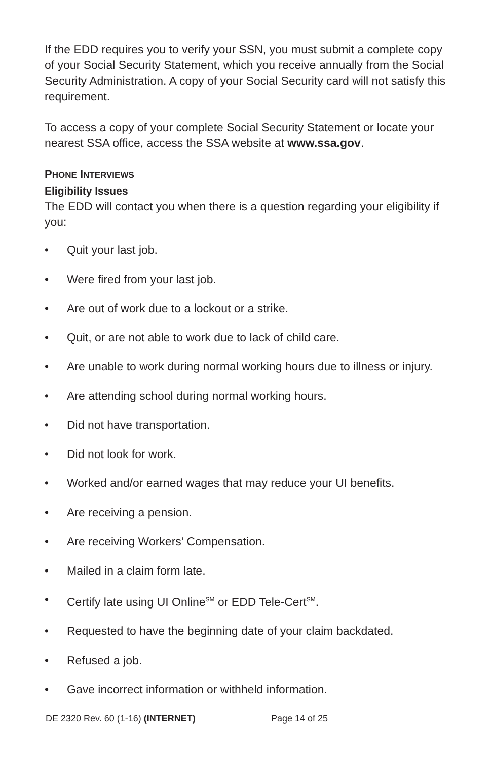If the EDD requires you to verify your SSN, you must submit a complete copy of your Social Security Statement, which you receive annually from the Social Security Administration. A copy of your Social Security card will not satisfy this requirement.
To access a copy of your complete Social Security Statement or locate your nearest SSA office, access the SSA website at www.ssa.gov.
PHONE INTERVIEWS
Eligibility Issues
The EDD will contact you when there is a question regarding your eligibility if you:
• Quit your last job.
• Were fired from your last job.
• Are out of work due to a lockout or a strike.
• Quit, or are not able to work due to lack of child care.
• Are unable to work during normal working hours due to illness or injury.
• Are attending school during normal working hours.
• Did not have transportation.
• Did not look for work.
• Worked and/or earned wages that may reduce your UI benefits.
• Are receiving a pension.
• Are receiving Workers’ Compensation.
• Mailed in a claim form late.
• Certify late using UI Online<sup>SM</sup> or EDD Tele-Cert<sup>SM</sup>.
• Requested to have the beginning date of your claim backdated.
• Refused a job.
• Gave incorrect information or withheld information.
DE 2320 Rev. 60 (1-16) (INTERNET) Page 14 of 25